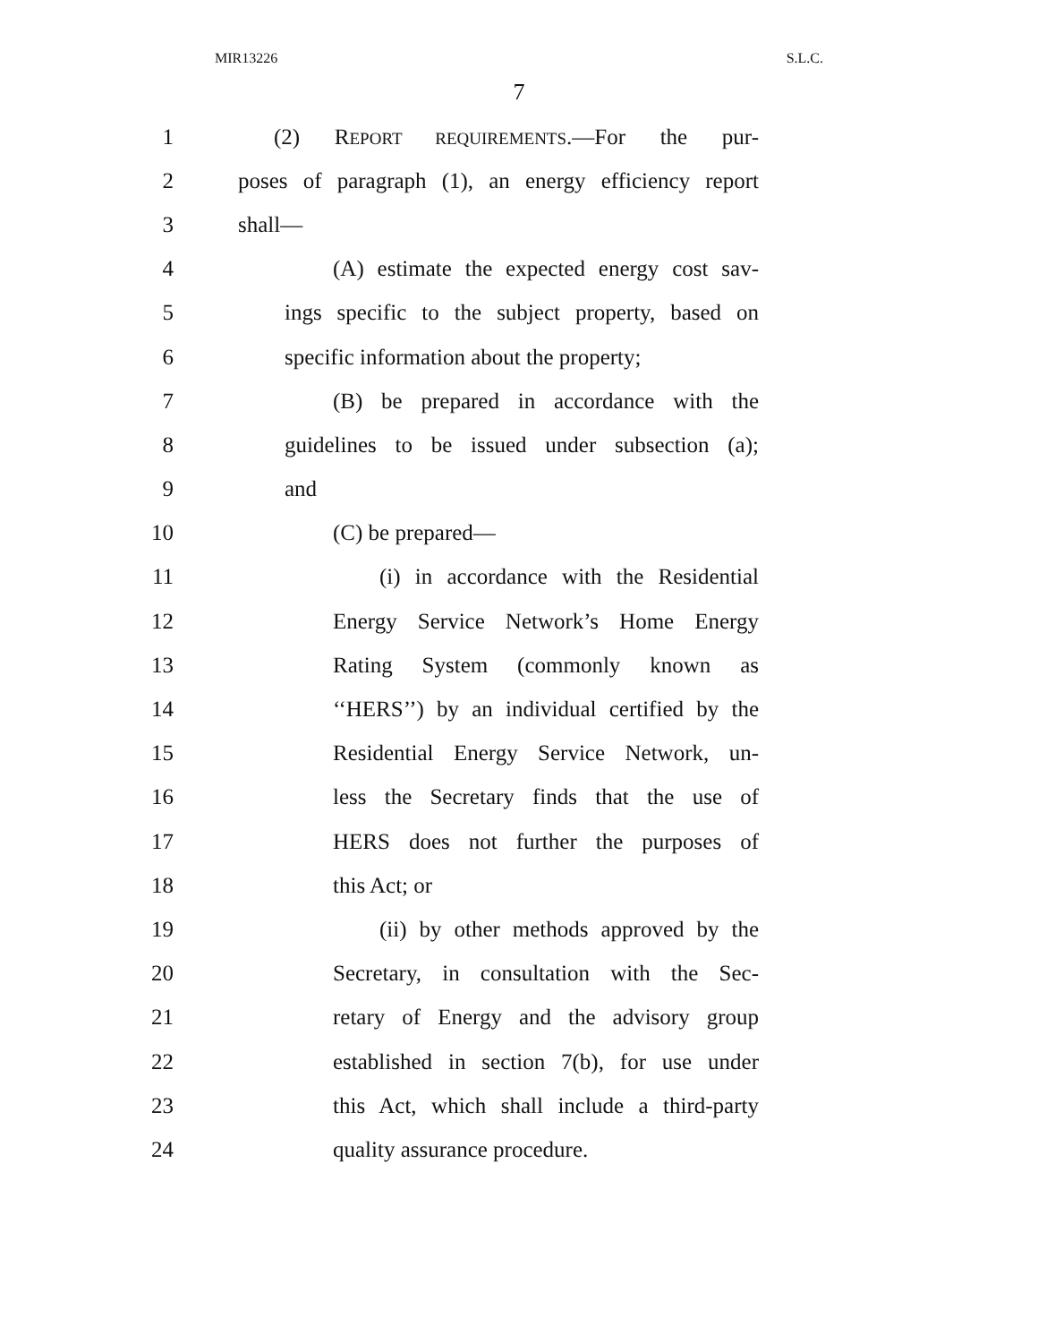MIR13226 S.L.C.
7
1 (2) REPORT REQUIREMENTS.—For the pur-
2 poses of paragraph (1), an energy efficiency report
3 shall—
4 (A) estimate the expected energy cost sav-
5 ings specific to the subject property, based on
6 specific information about the property;
7 (B) be prepared in accordance with the
8 guidelines to be issued under subsection (a);
9 and
10 (C) be prepared—
11 (i) in accordance with the Residential
12 Energy Service Network’s Home Energy
13 Rating System (commonly known as
14 ‘‘HERS’’) by an individual certified by the
15 Residential Energy Service Network, un-
16 less the Secretary finds that the use of
17 HERS does not further the purposes of
18 this Act; or
19 (ii) by other methods approved by the
20 Secretary, in consultation with the Sec-
21 retary of Energy and the advisory group
22 established in section 7(b), for use under
23 this Act, which shall include a third-party
24 quality assurance procedure.